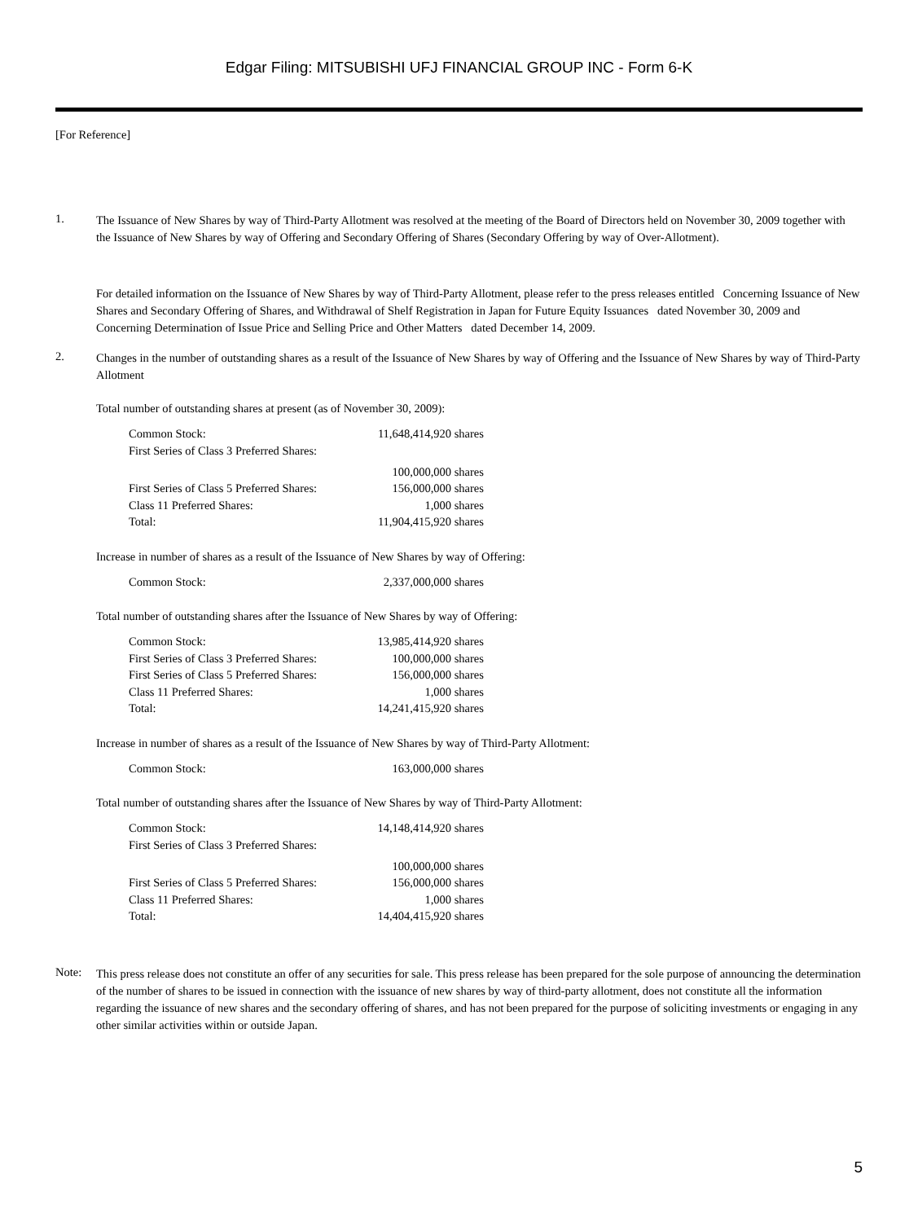Edgar Filing: MITSUBISHI UFJ FINANCIAL GROUP INC - Form 6-K
[For Reference]
1.
The Issuance of New Shares by way of Third-Party Allotment was resolved at the meeting of the Board of Directors held on November 30, 2009 together with the Issuance of New Shares by way of Offering and Secondary Offering of Shares (Secondary Offering by way of Over-Allotment).
For detailed information on the Issuance of New Shares by way of Third-Party Allotment, please refer to the press releases entitled Concerning Issuance of New Shares and Secondary Offering of Shares, and Withdrawal of Shelf Registration in Japan for Future Equity Issuances dated November 30, 2009 and Concerning Determination of Issue Price and Selling Price and Other Matters dated December 14, 2009.
2.
Changes in the number of outstanding shares as a result of the Issuance of New Shares by way of Offering and the Issuance of New Shares by way of Third-Party Allotment
Total number of outstanding shares at present (as of November 30, 2009):
| Common Stock: | 11,648,414,920 | shares |
| First Series of Class 3 Preferred Shares: | | |
| | 100,000,000 | shares |
| First Series of Class 5 Preferred Shares: | 156,000,000 | shares |
| Class 11 Preferred Shares: | 1,000 | shares |
| Total: | 11,904,415,920 | shares |
Increase in number of shares as a result of the Issuance of New Shares by way of Offering:
| Common Stock: | 2,337,000,000 | shares |
Total number of outstanding shares after the Issuance of New Shares by way of Offering:
| Common Stock: | 13,985,414,920 | shares |
| First Series of Class 3 Preferred Shares: | 100,000,000 | shares |
| First Series of Class 5 Preferred Shares: | 156,000,000 | shares |
| Class 11 Preferred Shares: | 1,000 | shares |
| Total: | 14,241,415,920 | shares |
Increase in number of shares as a result of the Issuance of New Shares by way of Third-Party Allotment:
| Common Stock: | 163,000,000 | shares |
Total number of outstanding shares after the Issuance of New Shares by way of Third-Party Allotment:
| Common Stock: | 14,148,414,920 | shares |
| First Series of Class 3 Preferred Shares: | | |
| | 100,000,000 | shares |
| First Series of Class 5 Preferred Shares: | 156,000,000 | shares |
| Class 11 Preferred Shares: | 1,000 | shares |
| Total: | 14,404,415,920 | shares |
Note:
This press release does not constitute an offer of any securities for sale. This press release has been prepared for the sole purpose of announcing the determination of the number of shares to be issued in connection with the issuance of new shares by way of third-party allotment, does not constitute all the information regarding the issuance of new shares and the secondary offering of shares, and has not been prepared for the purpose of soliciting investments or engaging in any other similar activities within or outside Japan.
5